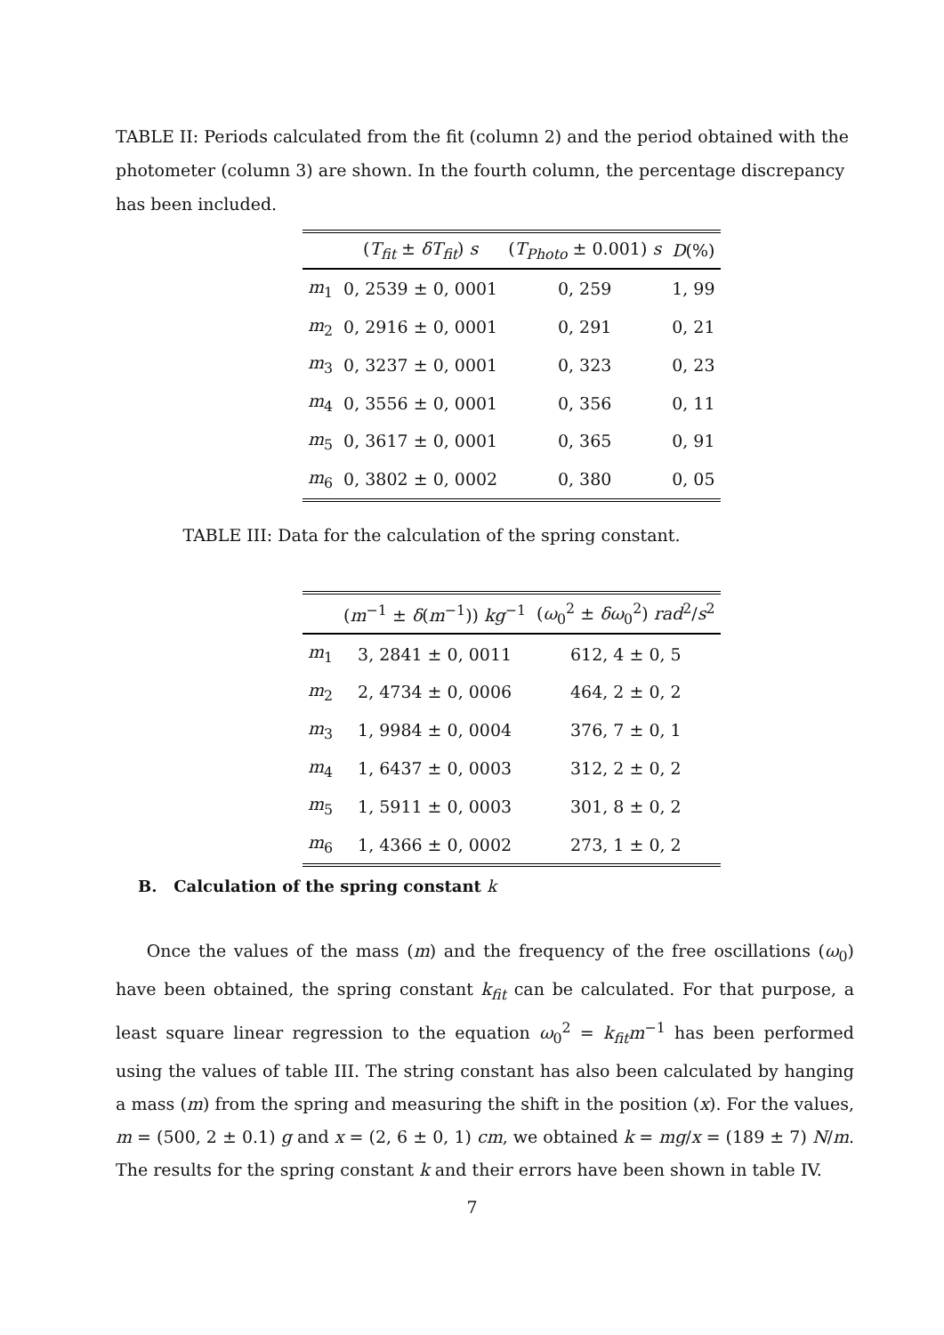TABLE II: Periods calculated from the fit (column 2) and the period obtained with the photometer (column 3) are shown. In the fourth column, the percentage discrepancy has been included.
| | ( T<sub>fit</sub> ± δT<sub>fit</sub> ) s | ( T<sub>Photo</sub> ± 0.001) s | D (%) |
| --- | --- | --- | --- |
| m<sub>1</sub> | 0, 2539 ± 0, 0001 | 0, 259 | 1, 99 |
| m<sub>2</sub> | 0, 2916 ± 0, 0001 | 0, 291 | 0, 21 |
| m<sub>3</sub> | 0, 3237 ± 0, 0001 | 0, 323 | 0, 23 |
| m<sub>4</sub> | 0, 3556 ± 0, 0001 | 0, 356 | 0, 11 |
| m<sub>5</sub> | 0, 3617 ± 0, 0001 | 0, 365 | 0, 91 |
| m<sub>6</sub> | 0, 3802 ± 0, 0002 | 0, 380 | 0, 05 |
TABLE III: Data for the calculation of the spring constant.
| | ( m<sup>−1</sup> ± δ ( m<sup>−1</sup>)) kg<sup>−1</sup> | ( ω<sub>0</sub><sup>2</sup> ± δω<sub>0</sub><sup>2</sup>) rad<sup>2</sup>/ s<sup>2</sup> |
| --- | --- | --- |
| m<sub>1</sub> | 3, 2841 ± 0, 0011 | 612, 4 ± 0, 5 |
| m<sub>2</sub> | 2, 4734 ± 0, 0006 | 464, 2 ± 0, 2 |
| m<sub>3</sub> | 1, 9984 ± 0, 0004 | 376, 7 ± 0, 1 |
| m<sub>4</sub> | 1, 6437 ± 0, 0003 | 312, 2 ± 0, 2 |
| m<sub>5</sub> | 1, 5911 ± 0, 0003 | 301, 8 ± 0, 2 |
| m<sub>6</sub> | 1, 4366 ± 0, 0002 | 273, 1 ± 0, 2 |
B. Calculation of the spring constant k
Once the values of the mass (m) and the frequency of the free oscillations (ω<sub>0</sub>) have been obtained, the spring constant k<sub>fit</sub> can be calculated. For that purpose, a least square linear regression to the equation ω<sub>0</sub><sup>2</sup> = k<sub>fit</sub>m<sup>−1</sup> has been performed using the values of table III. The string constant has also been calculated by hanging a mass (m) from the spring and measuring the shift in the position (x). For the values, m = (500, 2 ± 0.1) g and x = (2, 6 ± 0, 1) cm, we obtained k = mg/x = (189 ± 7) N/m. The results for the spring constant k and their errors have been shown in table IV.
7